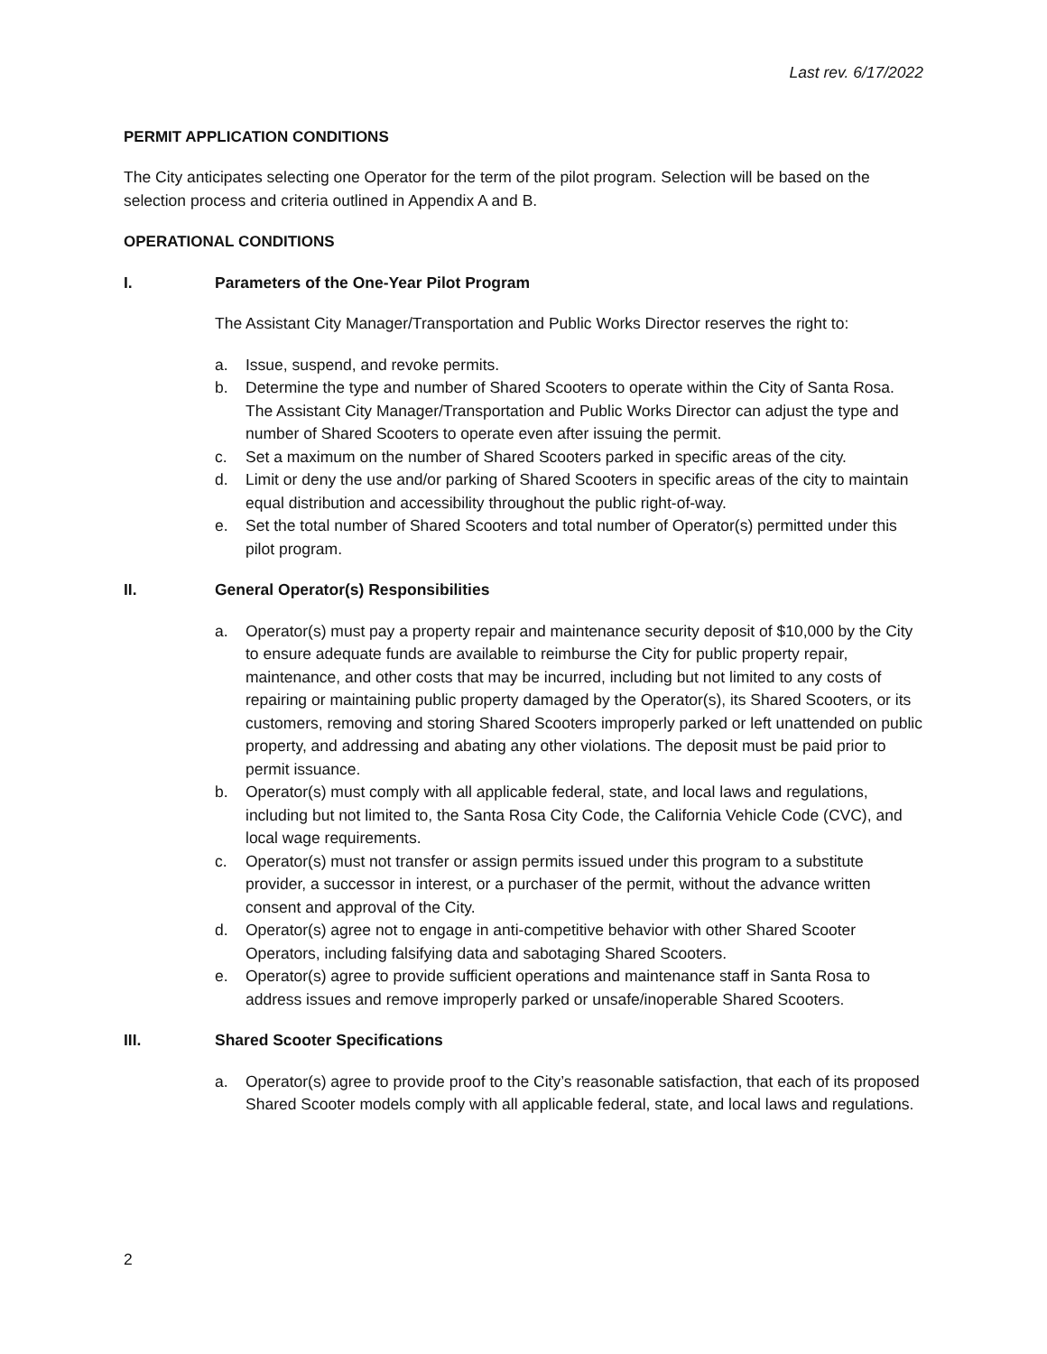Last rev. 6/17/2022
PERMIT APPLICATION CONDITIONS
The City anticipates selecting one Operator for the term of the pilot program. Selection will be based on the selection process and criteria outlined in Appendix A and B.
OPERATIONAL CONDITIONS
I. Parameters of the One-Year Pilot Program
The Assistant City Manager/Transportation and Public Works Director reserves the right to:
a. Issue, suspend, and revoke permits.
b. Determine the type and number of Shared Scooters to operate within the City of Santa Rosa. The Assistant City Manager/Transportation and Public Works Director can adjust the type and number of Shared Scooters to operate even after issuing the permit.
c. Set a maximum on the number of Shared Scooters parked in specific areas of the city.
d. Limit or deny the use and/or parking of Shared Scooters in specific areas of the city to maintain equal distribution and accessibility throughout the public right-of-way.
e. Set the total number of Shared Scooters and total number of Operator(s) permitted under this pilot program.
II. General Operator(s) Responsibilities
a. Operator(s) must pay a property repair and maintenance security deposit of $10,000 by the City to ensure adequate funds are available to reimburse the City for public property repair, maintenance, and other costs that may be incurred, including but not limited to any costs of repairing or maintaining public property damaged by the Operator(s), its Shared Scooters, or its customers, removing and storing Shared Scooters improperly parked or left unattended on public property, and addressing and abating any other violations. The deposit must be paid prior to permit issuance.
b. Operator(s) must comply with all applicable federal, state, and local laws and regulations, including but not limited to, the Santa Rosa City Code, the California Vehicle Code (CVC), and local wage requirements.
c. Operator(s) must not transfer or assign permits issued under this program to a substitute provider, a successor in interest, or a purchaser of the permit, without the advance written consent and approval of the City.
d. Operator(s) agree not to engage in anti-competitive behavior with other Shared Scooter Operators, including falsifying data and sabotaging Shared Scooters.
e. Operator(s) agree to provide sufficient operations and maintenance staff in Santa Rosa to address issues and remove improperly parked or unsafe/inoperable Shared Scooters.
III. Shared Scooter Specifications
a. Operator(s) agree to provide proof to the City’s reasonable satisfaction, that each of its proposed Shared Scooter models comply with all applicable federal, state, and local laws and regulations.
2